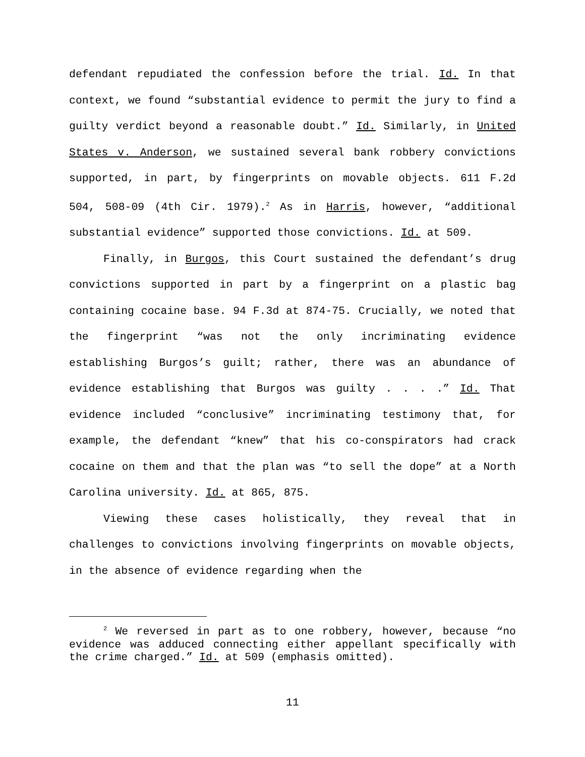defendant repudiated the confession before the trial. Id. In that context, we found “substantial evidence to permit the jury to find a guilty verdict beyond a reasonable doubt.” Id. Similarly, in United States v. Anderson, we sustained several bank robbery convictions supported, in part, by fingerprints on movable objects. 611 F.2d 504, 508-09 (4th Cir. 1979).<sup>2</sup> As in Harris, however, “additional substantial evidence” supported those convictions. Id. at 509.
Finally, in Burgos, this Court sustained the defendant’s drug convictions supported in part by a fingerprint on a plastic bag containing cocaine base. 94 F.3d at 874-75. Crucially, we noted that the fingerprint “was not the only incriminating evidence establishing Burgos’s guilt; rather, there was an abundance of evidence establishing that Burgos was guilty . . . .” Id. That evidence included “conclusive” incriminating testimony that, for example, the defendant “knew” that his co-conspirators had crack cocaine on them and that the plan was “to sell the dope” at a North Carolina university. Id. at 865, 875.
Viewing these cases holistically, they reveal that in challenges to convictions involving fingerprints on movable objects, in the absence of evidence regarding when the
<sup>2</sup> We reversed in part as to one robbery, however, because “no evidence was adduced connecting either appellant specifically with the crime charged.” Id. at 509 (emphasis omitted).
11